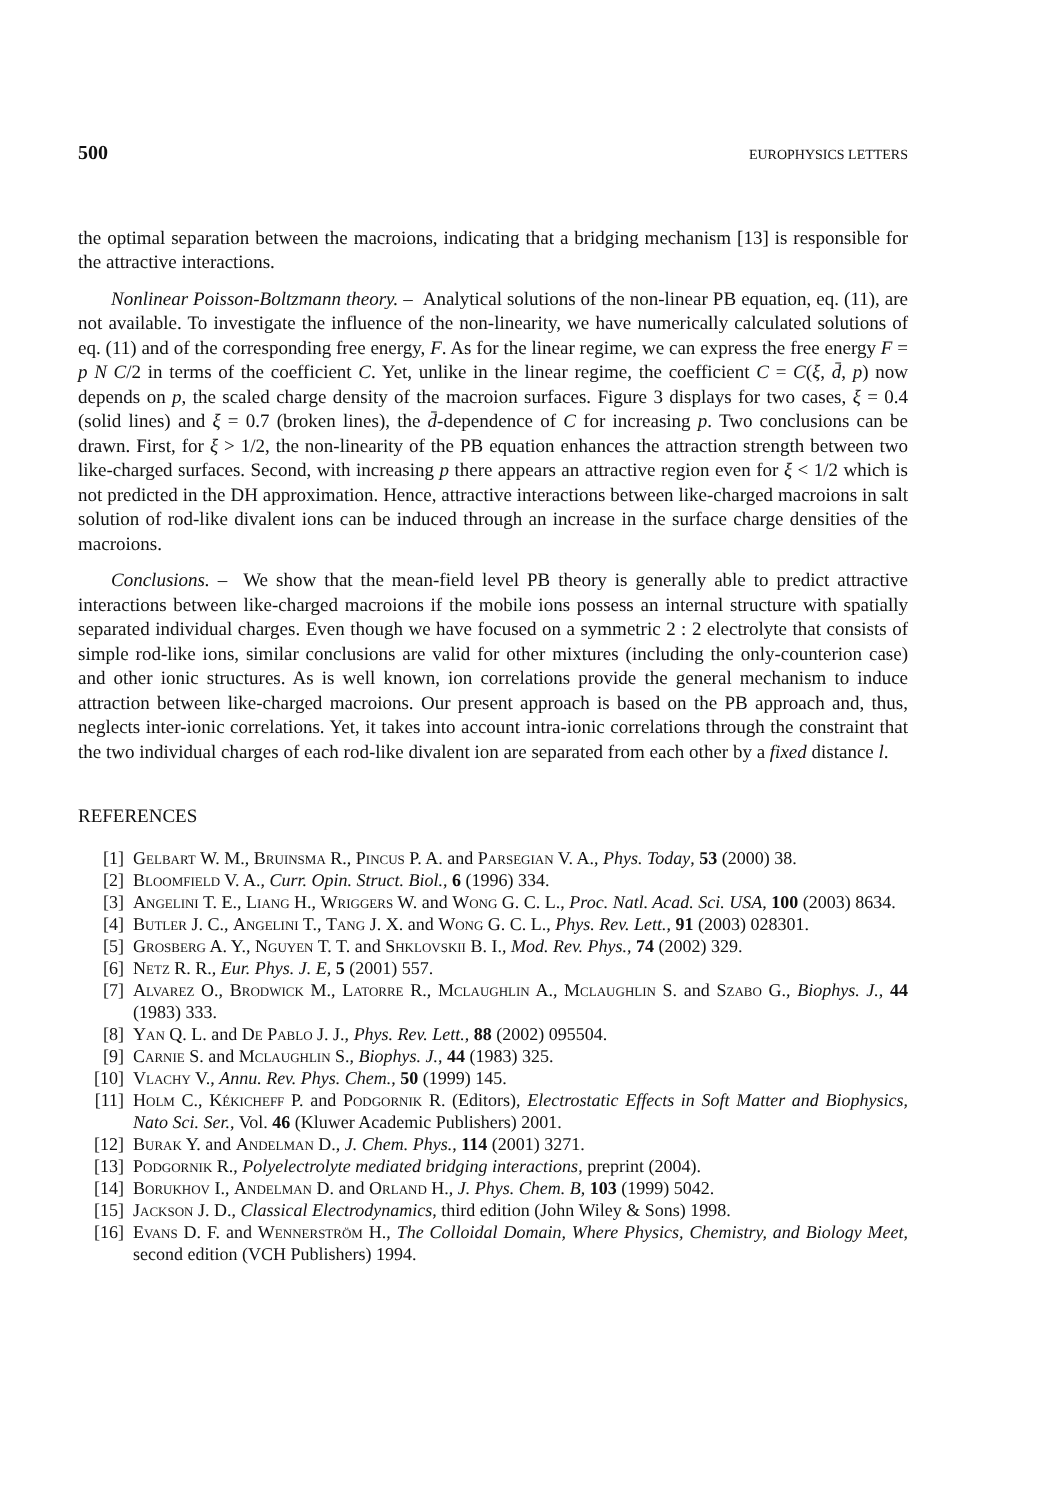500 EUROPHYSICS LETTERS
the optimal separation between the macroions, indicating that a bridging mechanism [13] is responsible for the attractive interactions.
Nonlinear Poisson-Boltzmann theory. – Analytical solutions of the non-linear PB equation, eq. (11), are not available. To investigate the influence of the non-linearity, we have numerically calculated solutions of eq. (11) and of the corresponding free energy, F. As for the linear regime, we can express the free energy F = p N C/2 in terms of the coefficient C. Yet, unlike in the linear regime, the coefficient C = C(ξ, d̄, p) now depends on p, the scaled charge density of the macroion surfaces. Figure 3 displays for two cases, ξ = 0.4 (solid lines) and ξ = 0.7 (broken lines), the d̄-dependence of C for increasing p. Two conclusions can be drawn. First, for ξ > 1/2, the non-linearity of the PB equation enhances the attraction strength between two like-charged surfaces. Second, with increasing p there appears an attractive region even for ξ < 1/2 which is not predicted in the DH approximation. Hence, attractive interactions between like-charged macroions in salt solution of rod-like divalent ions can be induced through an increase in the surface charge densities of the macroions.
Conclusions. – We show that the mean-field level PB theory is generally able to predict attractive interactions between like-charged macroions if the mobile ions possess an internal structure with spatially separated individual charges. Even though we have focused on a symmetric 2 : 2 electrolyte that consists of simple rod-like ions, similar conclusions are valid for other mixtures (including the only-counterion case) and other ionic structures. As is well known, ion correlations provide the general mechanism to induce attraction between like-charged macroions. Our present approach is based on the PB approach and, thus, neglects inter-ionic correlations. Yet, it takes into account intra-ionic correlations through the constraint that the two individual charges of each rod-like divalent ion are separated from each other by a fixed distance l.
REFERENCES
[1] Gelbart W. M., Bruinsma R., Pincus P. A. and Parsegian V. A., Phys. Today, 53 (2000) 38.
[2] Bloomfield V. A., Curr. Opin. Struct. Biol., 6 (1996) 334.
[3] Angelini T. E., Liang H., Wriggers W. and Wong G. C. L., Proc. Natl. Acad. Sci. USA, 100 (2003) 8634.
[4] Butler J. C., Angelini T., Tang J. X. and Wong G. C. L., Phys. Rev. Lett., 91 (2003) 028301.
[5] Grosberg A. Y., Nguyen T. T. and Shklovskii B. I., Mod. Rev. Phys., 74 (2002) 329.
[6] Netz R. R., Eur. Phys. J. E, 5 (2001) 557.
[7] Alvarez O., Brodwick M., Latorre R., Mclaughlin A., Mclaughlin S. and Szabo G., Biophys. J., 44 (1983) 333.
[8] Yan Q. L. and De Pablo J. J., Phys. Rev. Lett., 88 (2002) 095504.
[9] Carnie S. and Mclaughlin S., Biophys. J., 44 (1983) 325.
[10] Vlachy V., Annu. Rev. Phys. Chem., 50 (1999) 145.
[11] Holm C., Kékicheff P. and Podgornik R. (Editors), Electrostatic Effects in Soft Matter and Biophysics, Nato Sci. Ser., Vol. 46 (Kluwer Academic Publishers) 2001.
[12] Burak Y. and Andelman D., J. Chem. Phys., 114 (2001) 3271.
[13] Podgornik R., Polyelectrolyte mediated bridging interactions, preprint (2004).
[14] Borukhov I., Andelman D. and Orland H., J. Phys. Chem. B, 103 (1999) 5042.
[15] Jackson J. D., Classical Electrodynamics, third edition (John Wiley & Sons) 1998.
[16] Evans D. F. and Wennerström H., The Colloidal Domain, Where Physics, Chemistry, and Biology Meet, second edition (VCH Publishers) 1994.